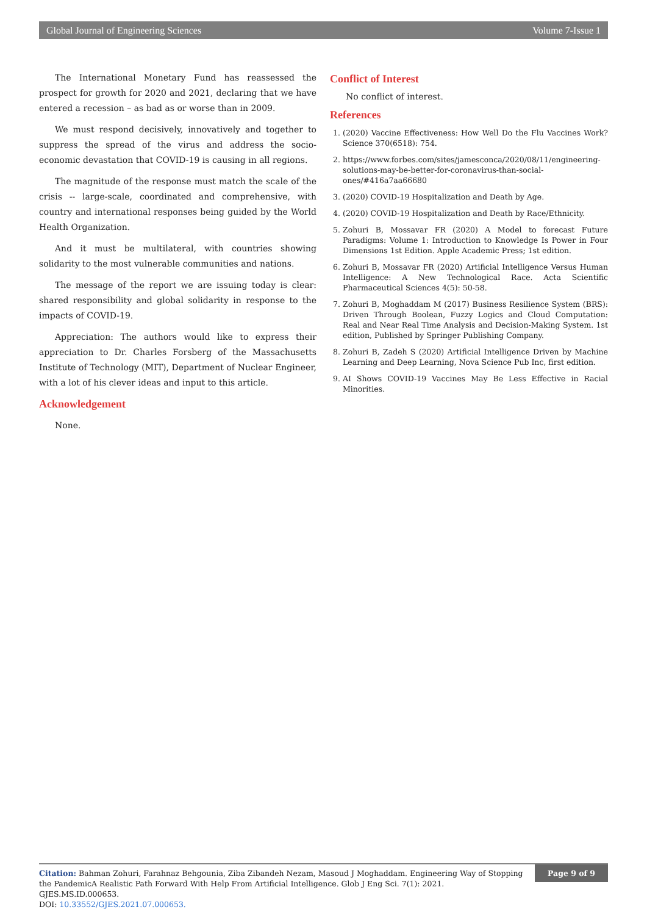Global Journal of Engineering Sciences Volume 7-Issue 1
The International Monetary Fund has reassessed the prospect for growth for 2020 and 2021, declaring that we have entered a recession – as bad as or worse than in 2009.
We must respond decisively, innovatively and together to suppress the spread of the virus and address the socio-economic devastation that COVID-19 is causing in all regions.
The magnitude of the response must match the scale of the crisis -- large-scale, coordinated and comprehensive, with country and international responses being guided by the World Health Organization.
And it must be multilateral, with countries showing solidarity to the most vulnerable communities and nations.
The message of the report we are issuing today is clear: shared responsibility and global solidarity in response to the impacts of COVID-19.
Appreciation: The authors would like to express their appreciation to Dr. Charles Forsberg of the Massachusetts Institute of Technology (MIT), Department of Nuclear Engineer, with a lot of his clever ideas and input to this article.
Acknowledgement
None.
Conflict of Interest
No conflict of interest.
References
1. (2020) Vaccine Effectiveness: How Well Do the Flu Vaccines Work? Science 370(6518): 754.
2. https://www.forbes.com/sites/jamesconca/2020/08/11/engineering-solutions-may-be-better-for-coronavirus-than-social-ones/#416a7aa66680
3. (2020) COVID-19 Hospitalization and Death by Age.
4. (2020) COVID-19 Hospitalization and Death by Race/Ethnicity.
5. Zohuri B, Mossavar FR (2020) A Model to forecast Future Paradigms: Volume 1: Introduction to Knowledge Is Power in Four Dimensions 1st Edition. Apple Academic Press; 1st edition.
6. Zohuri B, Mossavar FR (2020) Artificial Intelligence Versus Human Intelligence: A New Technological Race. Acta Scientific Pharmaceutical Sciences 4(5): 50-58.
7. Zohuri B, Moghaddam M (2017) Business Resilience System (BRS): Driven Through Boolean, Fuzzy Logics and Cloud Computation: Real and Near Real Time Analysis and Decision-Making System. 1st edition, Published by Springer Publishing Company.
8. Zohuri B, Zadeh S (2020) Artificial Intelligence Driven by Machine Learning and Deep Learning, Nova Science Pub Inc, first edition.
9. AI Shows COVID-19 Vaccines May Be Less Effective in Racial Minorities.
Citation: Bahman Zohuri, Farahnaz Behgounia, Ziba Zibandeh Nezam, Masoud J Moghaddam. Engineering Way of Stopping the PandemicA Realistic Path Forward With Help From Artificial Intelligence. Glob J Eng Sci. 7(1): 2021. GJES.MS.ID.000653.
DOI: 10.33552/GJES.2021.07.000653.
Page 9 of 9